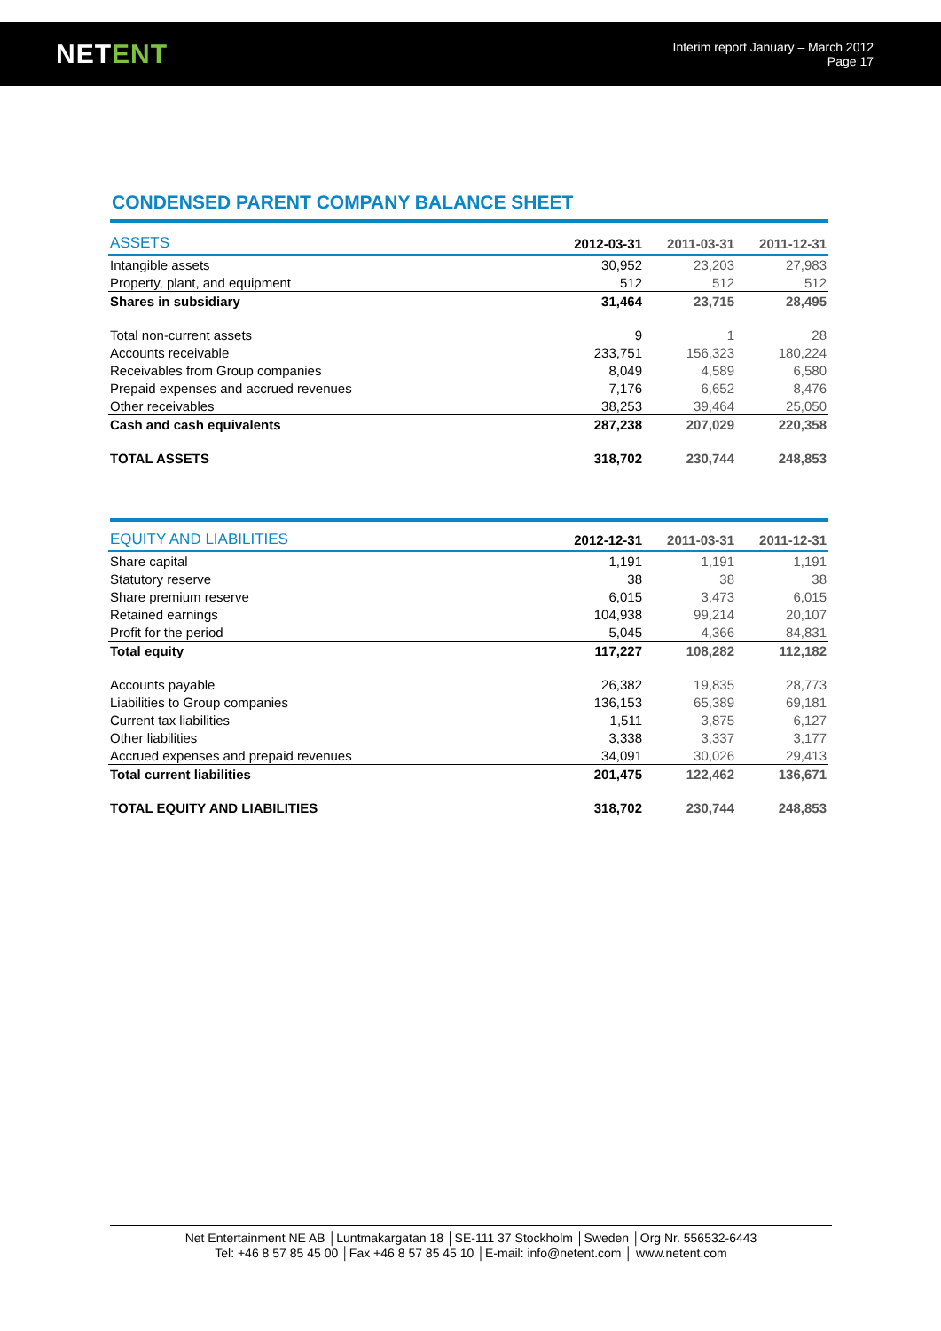NETENT
Interim report January – March 2012
Page 17
CONDENSED PARENT COMPANY BALANCE SHEET
| ASSETS | 2012-03-31 | 2011-03-31 | 2011-12-31 |
| --- | --- | --- | --- |
| Intangible assets | 30,952 | 23,203 | 27,983 |
| Property, plant, and equipment | 512 | 512 | 512 |
| Shares in subsidiary | 31,464 | 23,715 | 28,495 |
| Total non-current assets | 9 | 1 | 28 |
| Accounts receivable | 233,751 | 156,323 | 180,224 |
| Receivables from Group companies | 8,049 | 4,589 | 6,580 |
| Prepaid expenses and accrued revenues | 7,176 | 6,652 | 8,476 |
| Other receivables | 38,253 | 39,464 | 25,050 |
| Cash and cash equivalents | 287,238 | 207,029 | 220,358 |
| TOTAL ASSETS | 318,702 | 230,744 | 248,853 |
| EQUITY AND LIABILITIES | 2012-12-31 | 2011-03-31 | 2011-12-31 |
| --- | --- | --- | --- |
| Share capital | 1,191 | 1,191 | 1,191 |
| Statutory reserve | 38 | 38 | 38 |
| Share premium reserve | 6,015 | 3,473 | 6,015 |
| Retained earnings | 104,938 | 99,214 | 20,107 |
| Profit for the period | 5,045 | 4,366 | 84,831 |
| Total equity | 117,227 | 108,282 | 112,182 |
| Accounts payable | 26,382 | 19,835 | 28,773 |
| Liabilities to Group companies | 136,153 | 65,389 | 69,181 |
| Current tax liabilities | 1,511 | 3,875 | 6,127 |
| Other liabilities | 3,338 | 3,337 | 3,177 |
| Accrued expenses and prepaid revenues | 34,091 | 30,026 | 29,413 |
| Total current liabilities | 201,475 | 122,462 | 136,671 |
| TOTAL EQUITY AND LIABILITIES | 318,702 | 230,744 | 248,853 |
Net Entertainment NE AB │Luntmakargatan 18 │SE-111 37 Stockholm │Sweden │Org Nr. 556532-6443
Tel: +46 8 57 85 45 00 │Fax +46 8 57 85 45 10 │E-mail: info@netent.com │ www.netent.com